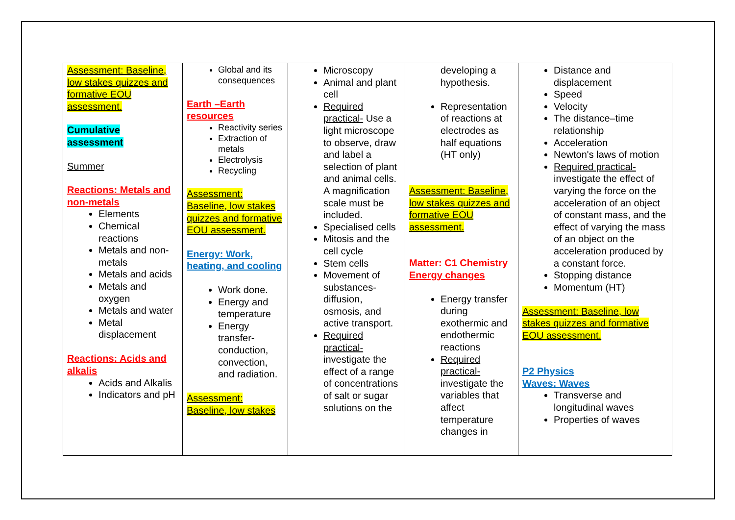| Assessment: Baseline, low stakes quizzes and formative EOU assessment. Cumulative assessment Summer Reactions: Metals and non-metals Elements Chemical reactions Metals and non-metals Metals and acids Metals and oxygen Metals and water Metal displacement Reactions: Acids and alkalis Acids and Alkalis Indicators and pH | Global and its consequences Earth –Earth resources Reactivity series Extraction of metals Electrolysis Recycling Assessment: Baseline, low stakes quizzes and formative EOU assessment. Energy: Work, heating, and cooling Work done. Energy and temperature Energy transfer- conduction, convection, and radiation. Assessment: Baseline, low stakes | Microscopy Animal and plant cell Required practical- Use a light microscope to observe, draw and label a selection of plant and animal cells. A magnification scale must be included. Specialised cells Mitosis and the cell cycle Stem cells Movement of substances- diffusion, osmosis, and active transport. Required practical- investigate the effect of a range of concentrations of salt or sugar solutions on the | developing a hypothesis. Representation of reactions at electrodes as half equations (HT only) Assessment: Baseline, low stakes quizzes and formative EOU assessment. Matter: C1 Chemistry Energy changes Energy transfer during exothermic and endothermic reactions Required practical- investigate the variables that affect temperature changes in | Distance and displacement Speed Velocity The distance–time relationship Acceleration Newton's laws of motion Required practical- investigate the effect of varying the force on the acceleration of an object of constant mass, and the effect of varying the mass of an object on the acceleration produced by a constant force. Stopping distance Momentum (HT) Assessment: Baseline, low stakes quizzes and formative EOU assessment. P2 Physics Waves: Waves Transverse and longitudinal waves Properties of waves |